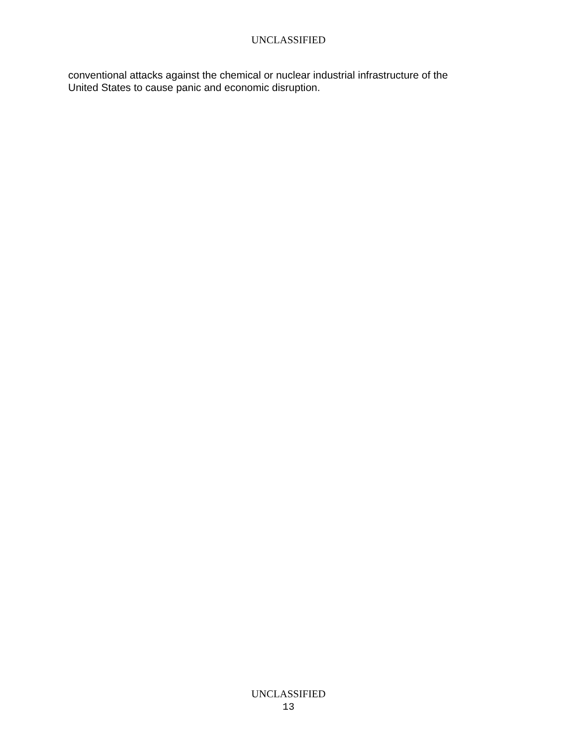UNCLASSIFIED
conventional attacks against the chemical or nuclear industrial infrastructure of the
United States to cause panic and economic disruption.
UNCLASSIFIED
13